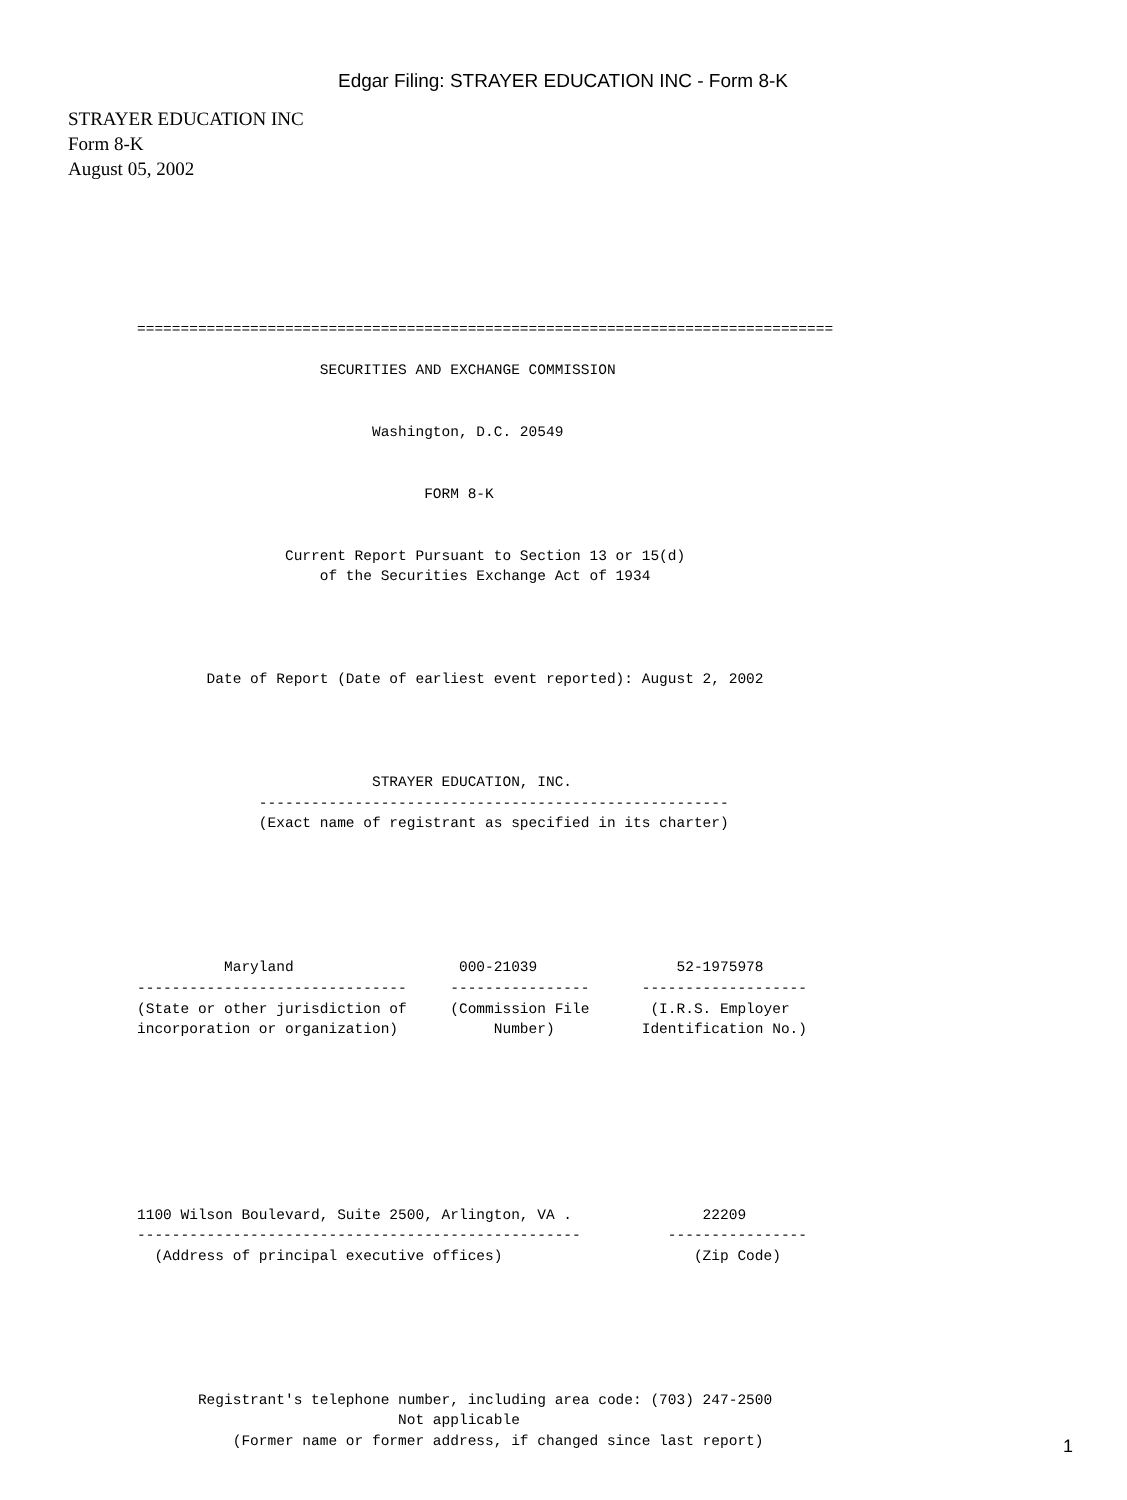Edgar Filing: STRAYER EDUCATION INC - Form 8-K
STRAYER EDUCATION INC
Form 8-K
August 05, 2002
================================================================================

                     SECURITIES AND EXCHANGE COMMISSION


                           Washington, D.C. 20549


                                 FORM 8-K


                 Current Report Pursuant to Section 13 or 15(d)
                     of the Securities Exchange Act of 1934




        Date of Report (Date of earliest event reported): August 2, 2002




                           STRAYER EDUCATION, INC.
              ------------------------------------------------------
              (Exact name of registrant as specified in its charter)






          Maryland                   000-21039                52-1975978
-------------------------------     ----------------      -------------------
(State or other jurisdiction of     (Commission File       (I.R.S. Employer
incorporation or organization)           Number)          Identification No.)








1100 Wilson Boulevard, Suite 2500, Arlington, VA .               22209
---------------------------------------------------          ----------------
  (Address of principal executive offices)                      (Zip Code)






       Registrant's telephone number, including area code: (703) 247-2500
                              Not applicable
           (Former name or former address, if changed since last report)
1